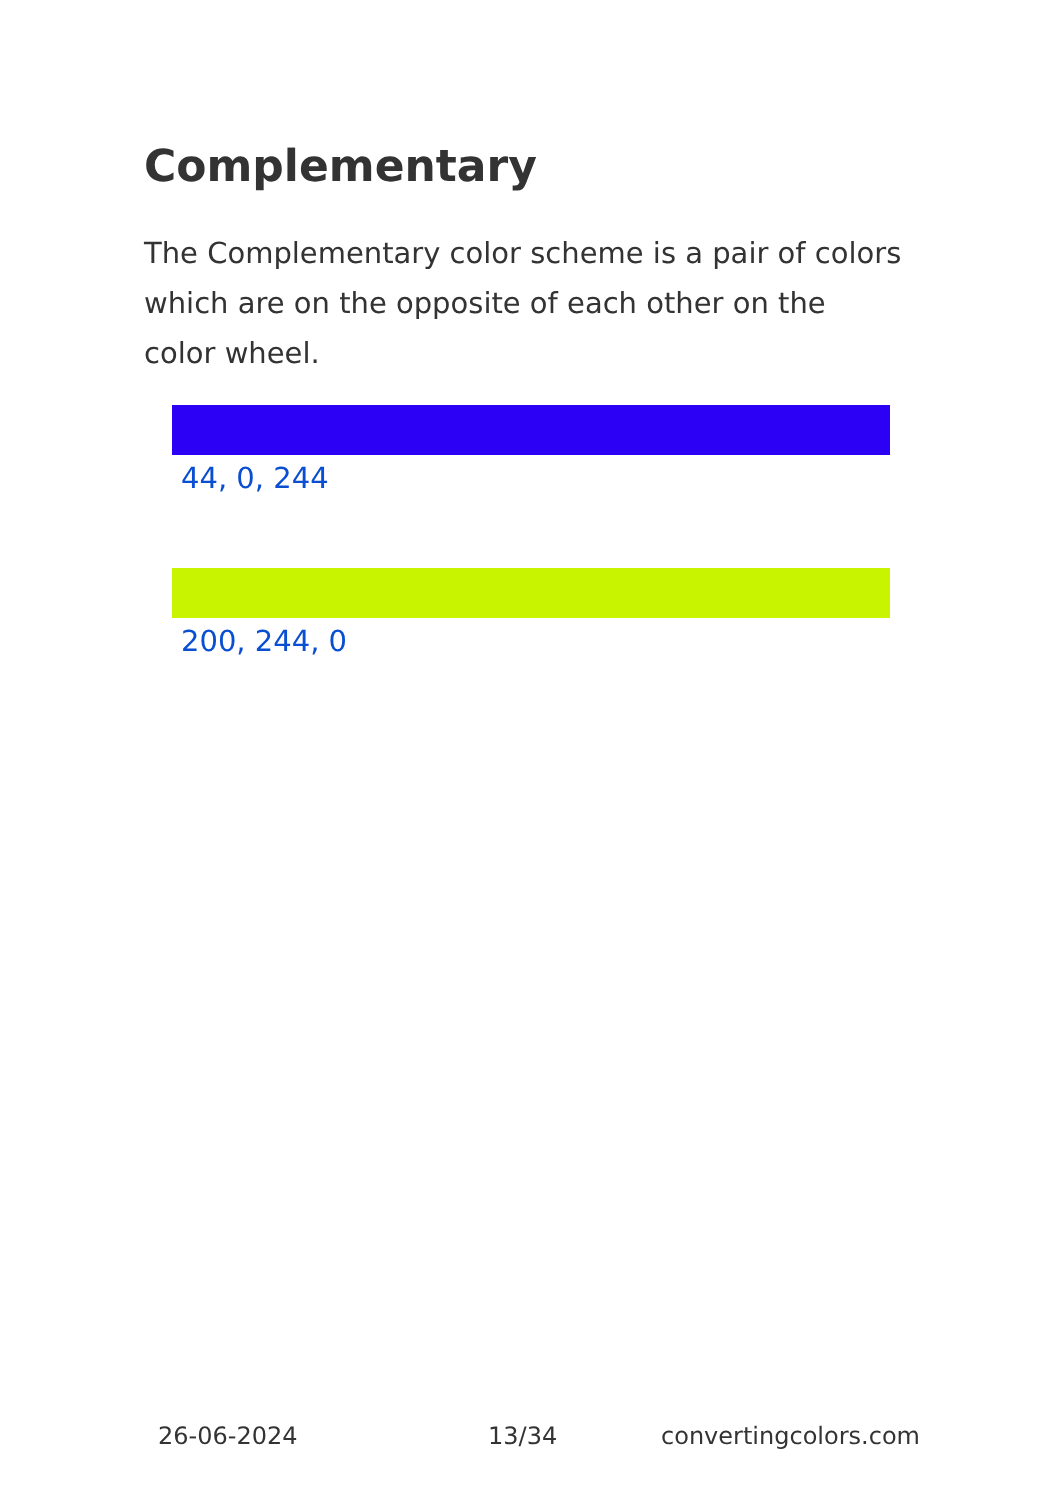Complementary
The Complementary color scheme is a pair of colors which are on the opposite of each other on the color wheel.
44, 0, 244
200, 244, 0
26-06-2024 13/34 convertingcolors.com